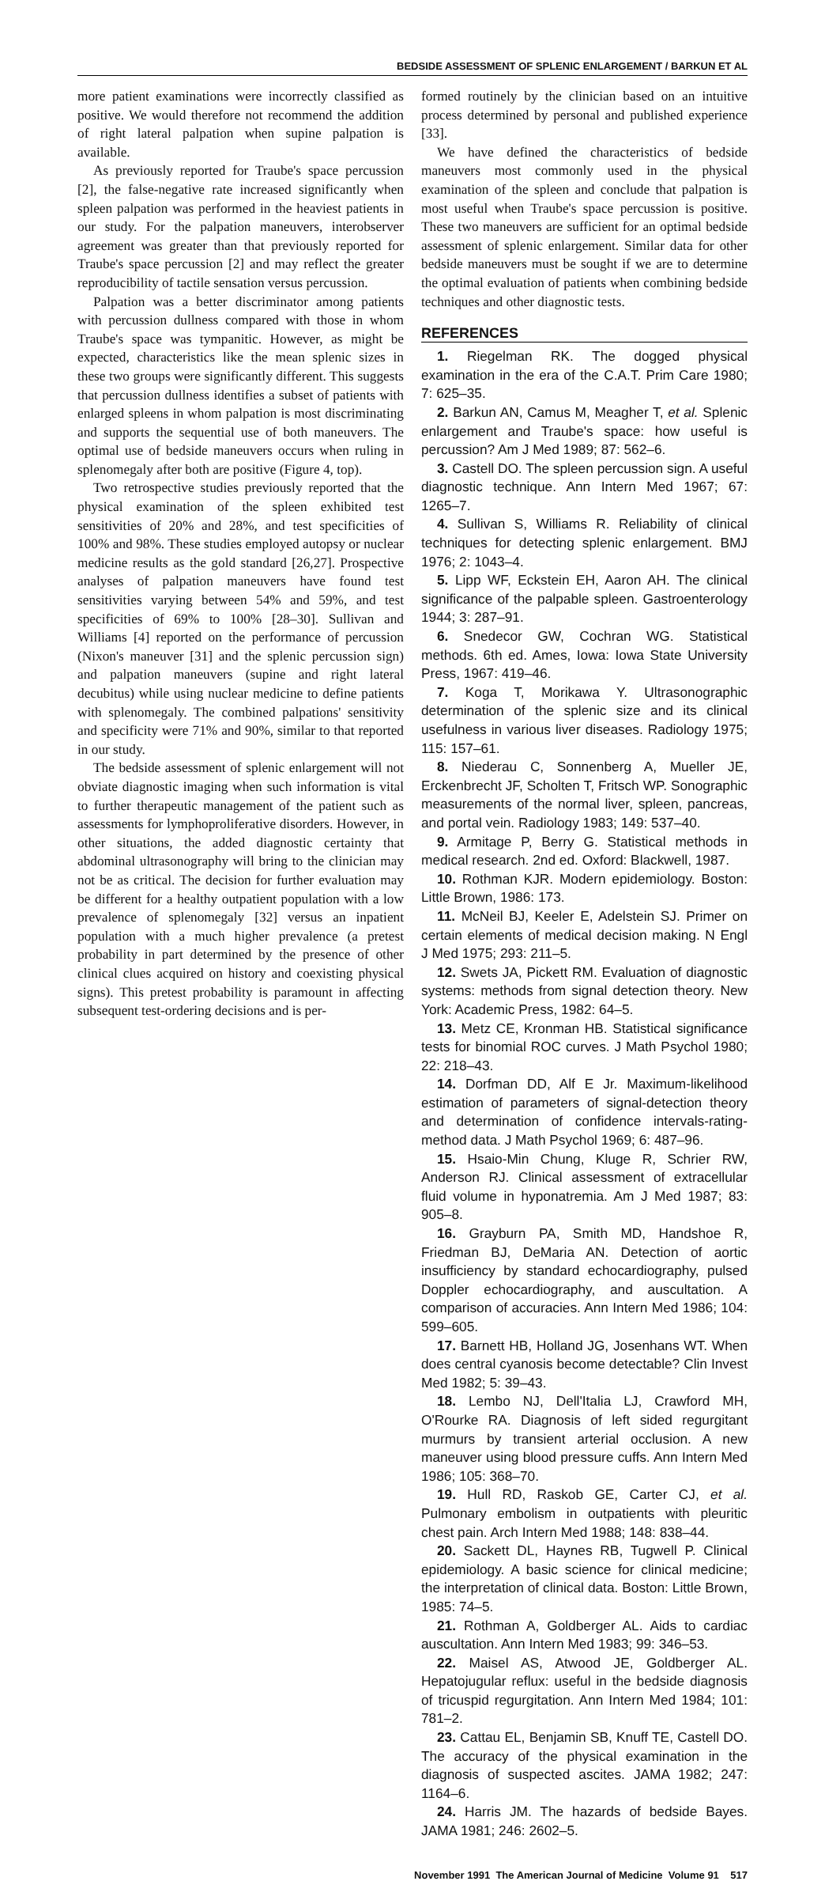BEDSIDE ASSESSMENT OF SPLENIC ENLARGEMENT / BARKUN ET AL
more patient examinations were incorrectly classified as positive. We would therefore not recommend the addition of right lateral palpation when supine palpation is available.
As previously reported for Traube's space percussion [2], the false-negative rate increased significantly when spleen palpation was performed in the heaviest patients in our study. For the palpation maneuvers, interobserver agreement was greater than that previously reported for Traube's space percussion [2] and may reflect the greater reproducibility of tactile sensation versus percussion.
Palpation was a better discriminator among patients with percussion dullness compared with those in whom Traube's space was tympanitic. However, as might be expected, characteristics like the mean splenic sizes in these two groups were significantly different. This suggests that percussion dullness identifies a subset of patients with enlarged spleens in whom palpation is most discriminating and supports the sequential use of both maneuvers. The optimal use of bedside maneuvers occurs when ruling in splenomegaly after both are positive (Figure 4, top).
Two retrospective studies previously reported that the physical examination of the spleen exhibited test sensitivities of 20% and 28%, and test specificities of 100% and 98%. These studies employed autopsy or nuclear medicine results as the gold standard [26,27]. Prospective analyses of palpation maneuvers have found test sensitivities varying between 54% and 59%, and test specificities of 69% to 100% [28–30]. Sullivan and Williams [4] reported on the performance of percussion (Nixon's maneuver [31] and the splenic percussion sign) and palpation maneuvers (supine and right lateral decubitus) while using nuclear medicine to define patients with splenomegaly. The combined palpations' sensitivity and specificity were 71% and 90%, similar to that reported in our study.
The bedside assessment of splenic enlargement will not obviate diagnostic imaging when such information is vital to further therapeutic management of the patient such as assessments for lymphoproliferative disorders. However, in other situations, the added diagnostic certainty that abdominal ultrasonography will bring to the clinician may not be as critical. The decision for further evaluation may be different for a healthy outpatient population with a low prevalence of splenomegaly [32] versus an inpatient population with a much higher prevalence (a pretest probability in part determined by the presence of other clinical clues acquired on history and coexisting physical signs). This pretest probability is paramount in affecting subsequent test-ordering decisions and is per-
formed routinely by the clinician based on an intuitive process determined by personal and published experience [33].
We have defined the characteristics of bedside maneuvers most commonly used in the physical examination of the spleen and conclude that palpation is most useful when Traube's space percussion is positive. These two maneuvers are sufficient for an optimal bedside assessment of splenic enlargement. Similar data for other bedside maneuvers must be sought if we are to determine the optimal evaluation of patients when combining bedside techniques and other diagnostic tests.
REFERENCES
1. Riegelman RK. The dogged physical examination in the era of the C.A.T. Prim Care 1980; 7: 625–35.
2. Barkun AN, Camus M, Meagher T, et al. Splenic enlargement and Traube's space: how useful is percussion? Am J Med 1989; 87: 562–6.
3. Castell DO. The spleen percussion sign. A useful diagnostic technique. Ann Intern Med 1967; 67: 1265–7.
4. Sullivan S, Williams R. Reliability of clinical techniques for detecting splenic enlargement. BMJ 1976; 2: 1043–4.
5. Lipp WF, Eckstein EH, Aaron AH. The clinical significance of the palpable spleen. Gastroenterology 1944; 3: 287–91.
6. Snedecor GW, Cochran WG. Statistical methods. 6th ed. Ames, Iowa: Iowa State University Press, 1967: 419–46.
7. Koga T, Morikawa Y. Ultrasonographic determination of the splenic size and its clinical usefulness in various liver diseases. Radiology 1975; 115: 157–61.
8. Niederau C, Sonnenberg A, Mueller JE, Erckenbrecht JF, Scholten T, Fritsch WP. Sonographic measurements of the normal liver, spleen, pancreas, and portal vein. Radiology 1983; 149: 537–40.
9. Armitage P, Berry G. Statistical methods in medical research. 2nd ed. Oxford: Blackwell, 1987.
10. Rothman KJR. Modern epidemiology. Boston: Little Brown, 1986: 173.
11. McNeil BJ, Keeler E, Adelstein SJ. Primer on certain elements of medical decision making. N Engl J Med 1975; 293: 211–5.
12. Swets JA, Pickett RM. Evaluation of diagnostic systems: methods from signal detection theory. New York: Academic Press, 1982: 64–5.
13. Metz CE, Kronman HB. Statistical significance tests for binomial ROC curves. J Math Psychol 1980; 22: 218–43.
14. Dorfman DD, Alf E Jr. Maximum-likelihood estimation of parameters of signal-detection theory and determination of confidence intervals-rating-method data. J Math Psychol 1969; 6: 487–96.
15. Hsaio-Min Chung, Kluge R, Schrier RW, Anderson RJ. Clinical assessment of extracellular fluid volume in hyponatremia. Am J Med 1987; 83: 905–8.
16. Grayburn PA, Smith MD, Handshoe R, Friedman BJ, DeMaria AN. Detection of aortic insufficiency by standard echocardiography, pulsed Doppler echocardiography, and auscultation. A comparison of accuracies. Ann Intern Med 1986; 104: 599–605.
17. Barnett HB, Holland JG, Josenhans WT. When does central cyanosis become detectable? Clin Invest Med 1982; 5: 39–43.
18. Lembo NJ, Dell'Italia LJ, Crawford MH, O'Rourke RA. Diagnosis of left sided regurgitant murmurs by transient arterial occlusion. A new maneuver using blood pressure cuffs. Ann Intern Med 1986; 105: 368–70.
19. Hull RD, Raskob GE, Carter CJ, et al. Pulmonary embolism in outpatients with pleuritic chest pain. Arch Intern Med 1988; 148: 838–44.
20. Sackett DL, Haynes RB, Tugwell P. Clinical epidemiology. A basic science for clinical medicine; the interpretation of clinical data. Boston: Little Brown, 1985: 74–5.
21. Rothman A, Goldberger AL. Aids to cardiac auscultation. Ann Intern Med 1983; 99: 346–53.
22. Maisel AS, Atwood JE, Goldberger AL. Hepatojugular reflux: useful in the bedside diagnosis of tricuspid regurgitation. Ann Intern Med 1984; 101: 781–2.
23. Cattau EL, Benjamin SB, Knuff TE, Castell DO. The accuracy of the physical examination in the diagnosis of suspected ascites. JAMA 1982; 247: 1164–6.
24. Harris JM. The hazards of bedside Bayes. JAMA 1981; 246: 2602–5.
November 1991 The American Journal of Medicine Volume 91 517